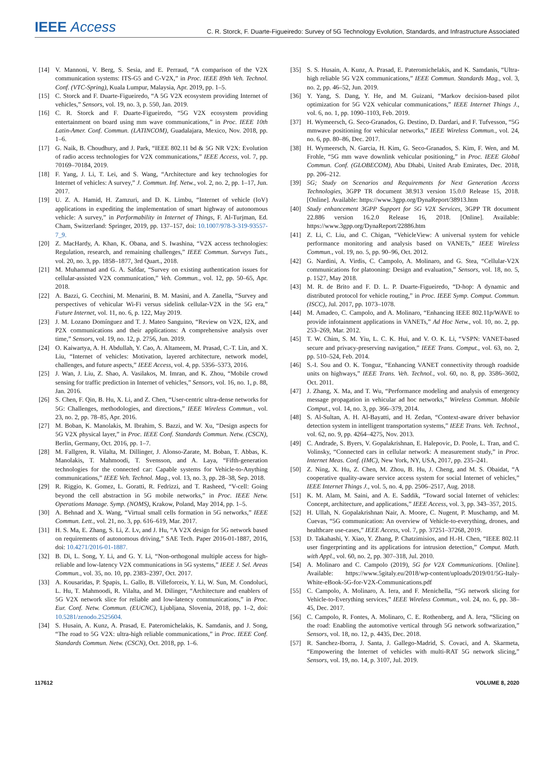IEEE Access
C. R. Storck, F. Duarte-Figueiredo: Survey of 5G Technology Evolution, Standards, and Infrastructure Associated
[14] V. Mannoni, V. Berg, S. Sesia, and E. Perraud, “A comparison of the V2X communication systems: ITS-G5 and C-V2X,” in Proc. IEEE 89th Veh. Technol. Conf. (VTC-Spring), Kuala Lumpur, Malaysia, Apr. 2019, pp. 1–5.
[15] C. Storck and F. Duarte-Figueiredo, “A 5G V2X ecosystem providing Internet of vehicles,” Sensors, vol. 19, no. 3, p. 550, Jan. 2019.
[16] C. R. Storck and F. Duarte-Figueiredo, “5G V2X ecosystem providing entertainment on board using mm wave communications,” in Proc. IEEE 10th Latin-Amer. Conf. Commun. (LATINCOM), Guadalajara, Mexico, Nov. 2018, pp. 1–6.
[17] G. Naik, B. Choudhury, and J. Park, “IEEE 802.11 bd & 5G NR V2X: Evolution of radio access technologies for V2X communications,” IEEE Access, vol. 7, pp. 70169–70184, 2019.
[18] F. Yang, J. Li, T. Lei, and S. Wang, “Architecture and key technologies for Internet of vehicles: A survey,” J. Commun. Inf. Netw., vol. 2, no. 2, pp. 1–17, Jun. 2017.
[19] U. Z. A. Hamid, H. Zamzuri, and D. K. Limbu, “Internet of vehicle (IoV) applications in expediting the implementation of smart highway of autonomous vehicle: A survey,” in Performability in Internet of Things, F. Al-Turjman, Ed. Cham, Switzerland: Springer, 2019, pp. 137–157, doi: 10.1007/978-3-319-93557-7_9.
[20] Z. MacHardy, A. Khan, K. Obana, and S. Iwashina, “V2X access technologies: Regulation, research, and remaining challenges,” IEEE Commun. Surveys Tuts., vol. 20, no. 3, pp. 1858–1877, 3rd Quart., 2018.
[21] M. Muhammad and G. A. Safdar, “Survey on existing authentication issues for cellular-assisted V2X communication,” Veh. Commun., vol. 12, pp. 50–65, Apr. 2018.
[22] A. Bazzi, G. Cecchini, M. Menarini, B. M. Masini, and A. Zanella, “Survey and perspectives of vehicular Wi-Fi versus sidelink cellular-V2X in the 5G era,” Future Internet, vol. 11, no. 6, p. 122, May 2019.
[23] J. M. Lozano Domínguez and T. J. Mateo Sanguino, “Review on V2X, I2X, and P2X communications and their applications: A comprehensive analysis over time,” Sensors, vol. 19, no. 12, p. 2756, Jun. 2019.
[24] O. Kaiwartya, A. H. Abdullah, Y. Cao, A. Altameem, M. Prasad, C.-T. Lin, and X. Liu, “Internet of vehicles: Motivation, layered architecture, network model, challenges, and future aspects,” IEEE Access, vol. 4, pp. 5356–5373, 2016.
[25] J. Wan, J. Liu, Z. Shao, A. Vasilakos, M. Imran, and K. Zhou, “Mobile crowd sensing for traffic prediction in Internet of vehicles,” Sensors, vol. 16, no. 1, p. 88, Jan. 2016.
[26] S. Chen, F. Qin, B. Hu, X. Li, and Z. Chen, “User-centric ultra-dense networks for 5G: Challenges, methodologies, and directions,” IEEE Wireless Commun., vol. 23, no. 2, pp. 78–85, Apr. 2016.
[27] M. Boban, K. Manolakis, M. Ibrahim, S. Bazzi, and W. Xu, “Design aspects for 5G V2X physical layer,” in Proc. IEEE Conf. Standards Commun. Netw. (CSCN), Berlin, Germany, Oct. 2016, pp. 1–7.
[28] M. Fallgren, R. Vilalta, M. Dillinger, J. Alonso-Zarate, M. Boban, T. Abbas, K. Manolakis, T. Mahmoodi, T. Svensson, and A. Laya, “Fifth-generation technologies for the connected car: Capable systems for Vehicle-to-Anything communications,” IEEE Veh. Technol. Mag., vol. 13, no. 3, pp. 28–38, Sep. 2018.
[29] R. Riggio, K. Gomez, L. Goratti, R. Fedrizzi, and T. Rasheed, “V-cell: Going beyond the cell abstraction in 5G mobile networks,” in Proc. IEEE Netw. Operations Manage. Symp. (NOMS), Krakow, Poland, May 2014, pp. 1–5.
[30] A. Behnad and X. Wang, “Virtual small cells formation in 5G networks,” IEEE Commun. Lett., vol. 21, no. 3, pp. 616–619, Mar. 2017.
[31] H. S. Ma, E. Zhang, S. Li, Z. Lv, and J. Hu, “A V2X design for 5G network based on requirements of autonomous driving,” SAE Tech. Paper 2016-01-1887, 2016, doi: 10.4271/2016-01-1887.
[32] B. Di, L. Song, Y. Li, and G. Y. Li, “Non-orthogonal multiple access for high-reliable and low-latency V2X communications in 5G systems,” IEEE J. Sel. Areas Commun., vol. 35, no. 10, pp. 2383–2397, Oct. 2017.
[33] A. Kousaridas, P. Spapis, L. Gallo, B. Villeforceix, Y. Li, W. Sun, M. Condoluci, L. Hu, T. Mahmoodi, R. Vilalta, and M. Dilinger, “Architecture and enablers of 5G V2X network slice for reliable and low-latency communications,” in Proc. Eur. Conf. Netw. Commun. (EUCNC), Ljubljana, Slovenia, 2018, pp. 1–2, doi: 10.5281/zenodo.2525604.
[34] S. Husain, A. Kunz, A. Prasad, E. Pateromichelakis, K. Samdanis, and J. Song, “The road to 5G V2X: ultra-high reliable communications,” in Proc. IEEE Conf. Standards Commun. Netw. (CSCN), Oct. 2018, pp. 1–6.
[35] S. S. Husain, A. Kunz, A. Prasad, E. Pateromichelakis, and K. Samdanis, “Ultra-high reliable 5G V2X communications,” IEEE Commun. Standards Mag., vol. 3, no. 2, pp. 46–52, Jun. 2019.
[36] Y. Yang, S. Dang, Y. He, and M. Guizani, “Markov decision-based pilot optimization for 5G V2X vehicular communications,” IEEE Internet Things J., vol. 6, no. 1, pp. 1090–1103, Feb. 2019.
[37] H. Wymeersch, G. Seco-Granados, G. Destino, D. Dardari, and F. Tufvesson, “5G mmwave positioning for vehicular networks,” IEEE Wireless Commun., vol. 24, no. 6, pp. 80–86, Dec. 2017.
[38] H. Wymeersch, N. Garcia, H. Kim, G. Seco-Granados, S. Kim, F. Wen, and M. Frohle, “5G mm wave downlink vehicular positioning,” in Proc. IEEE Global Commun. Conf. (GLOBECOM), Abu Dhabi, United Arab Emirates, Dec. 2018, pp. 206–212.
[39] 5G; Study on Scenarios and Requirements for Next Generation Access Technologies, 3GPP TR document 38.913 version 15.0.0 Release 15, 2018. [Online]. Available: https://www.3gpp.org/DynaReport/38913.htm
[40] Study enhancement 3GPP Support for 5G V2X Services, 3GPP TR document 22.886 version 16.2.0 Release 16, 2018. [Online]. Available: https://www.3gpp.org/DynaReport/22886.htm
[41] Z. Li, C. Liu, and C. Chigan, “VehicleView: A universal system for vehicle performance monitoring and analysis based on VANETs,” IEEE Wireless Commun., vol. 19, no. 5, pp. 90–96, Oct. 2012.
[42] G. Nardini, A. Virdis, C. Campolo, A. Molinaro, and G. Stea, “Cellular-V2X communications for platooning: Design and evaluation,” Sensors, vol. 18, no. 5, p. 1527, May 2018.
[43] M. R. de Brito and F. D. L. P. Duarte-Figueiredo, “D-hop: A dynamic and distributed protocol for vehicle routing,” in Proc. IEEE Symp. Comput. Commun. (ISCC), Jul. 2017, pp. 1073–1078.
[44] M. Amadeo, C. Campolo, and A. Molinaro, “Enhancing IEEE 802.11p/WAVE to provide infotainment applications in VANETs,” Ad Hoc Netw., vol. 10, no. 2, pp. 253–269, Mar. 2012.
[45] T. W. Chim, S. M. Yiu, L. C. K. Hui, and V. O. K. Li, “VSPN: VANET-based secure and privacy-preserving navigation,” IEEE Trans. Comput., vol. 63, no. 2, pp. 510–524, Feb. 2014.
[46] S.-I. Sou and O. K. Tonguz, “Enhancing VANET connectivity through roadside units on highways,” IEEE Trans. Veh. Technol., vol. 60, no. 8, pp. 3586–3602, Oct. 2011.
[47] J. Zhang, X. Ma, and T. Wu, “Performance modeling and analysis of emergency message propagation in vehicular ad hoc networks,” Wireless Commun. Mobile Comput., vol. 14, no. 3, pp. 366–379, 2014.
[48] S. Al-Sultan, A. H. Al-Bayatti, and H. Zedan, “Context-aware driver behavior detection system in intelligent transportation systems,” IEEE Trans. Veh. Technol., vol. 62, no. 9, pp. 4264–4275, Nov. 2013.
[49] C. Andrade, S. Byers, V. Gopalakrishnan, E. Halepovic, D. Poole, L. Tran, and C. Volinsky, “Connected cars in cellular network: A measurement study,” in Proc. Internet Meas. Conf. (IMC), New York, NY, USA, 2017, pp. 235–241.
[50] Z. Ning, X. Hu, Z. Chen, M. Zhou, B. Hu, J. Cheng, and M. S. Obaidat, “A cooperative quality-aware service access system for social Internet of vehicles,” IEEE Internet Things J., vol. 5, no. 4, pp. 2506–2517, Aug. 2018.
[51] K. M. Alam, M. Saini, and A. E. Saddik, “Toward social Internet of vehicles: Concept, architecture, and applications,” IEEE Access, vol. 3, pp. 343–357, 2015.
[52] H. Ullah, N. Gopalakrishnan Nair, A. Moore, C. Nugent, P. Muschamp, and M. Cuevas, “5G communication: An overview of Vehicle-to-everything, drones, and healthcare use-cases,” IEEE Access, vol. 7, pp. 37251–37268, 2019.
[53] D. Takahashi, Y. Xiao, Y. Zhang, P. Chatzimisios, and H.-H. Chen, “IEEE 802.11 user fingerprinting and its applications for intrusion detection,” Comput. Math. with Appl., vol. 60, no. 2, pp. 307–318, Jul. 2010.
[54] A. Molinaro and C. Campolo (2019), 5G for V2X Communications. [Online]. Available: https://www.5gitaly.eu/2018/wp-content/uploads/2019/01/5G-Italy-White-eBook-5G-for-V2X-Communications.pdf
[55] C. Campolo, A. Molinaro, A. Iera, and F. Menichella, “5G network slicing for Vehicle-to-Everything services,” IEEE Wireless Commun., vol. 24, no. 6, pp. 38–45, Dec. 2017.
[56] C. Campolo, R. Fontes, A. Molinaro, C. E. Rothenberg, and A. Iera, “Slicing on the road: Enabling the automotive vertical through 5G network softwarization,” Sensors, vol. 18, no. 12, p. 4435, Dec. 2018.
[57] R. Sanchez-Iborra, J. Santa, J. Gallego-Madrid, S. Covaci, and A. Skarmeta, “Empowering the Internet of vehicles with multi-RAT 5G network slicing,” Sensors, vol. 19, no. 14, p. 3107, Jul. 2019.
117612 VOLUME 8, 2020